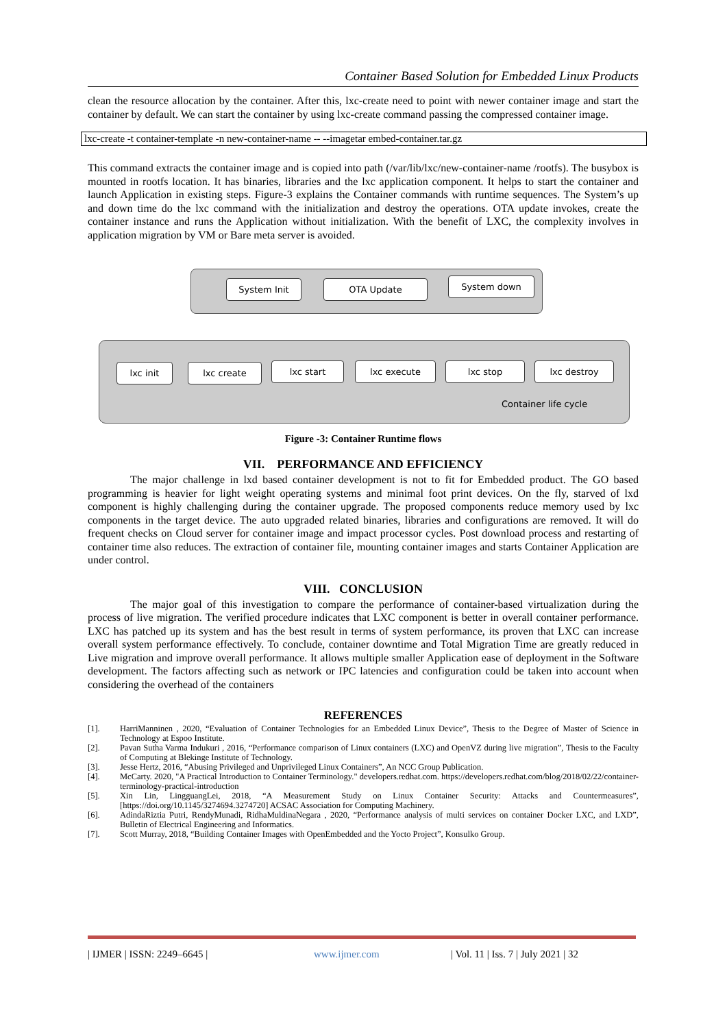Container Based Solution for Embedded Linux Products
clean the resource allocation by the container. After this, lxc-create need to point with newer container image and start the container by default. We can start the container by using lxc-create command passing the compressed container image.
lxc-create -t container-template -n new-container-name -- --imagetar embed-container.tar.gz
This command extracts the container image and is copied into path (/var/lib/lxc/new-container-name /rootfs). The busybox is mounted in rootfs location. It has binaries, libraries and the lxc application component. It helps to start the container and launch Application in existing steps. Figure-3 explains the Container commands with runtime sequences. The System’s up and down time do the lxc command with the initialization and destroy the operations. OTA update invokes, create the container instance and runs the Application without initialization. With the benefit of LXC, the complexity involves in application migration by VM or Bare meta server is avoided.
System Init OTA Update System down
lxc init lxc create lxc start lxc execute lxc stop lxc destroy
Container life cycle
Figure -3: Container Runtime flows
VII. PERFORMANCE AND EFFICIENCY
The major challenge in lxd based container development is not to fit for Embedded product. The GO based programming is heavier for light weight operating systems and minimal foot print devices. On the fly, starved of lxd component is highly challenging during the container upgrade. The proposed components reduce memory used by lxc components in the target device. The auto upgraded related binaries, libraries and configurations are removed. It will do frequent checks on Cloud server for container image and impact processor cycles. Post download process and restarting of container time also reduces. The extraction of container file, mounting container images and starts Container Application are under control.
VIII. CONCLUSION
The major goal of this investigation to compare the performance of container-based virtualization during the process of live migration. The verified procedure indicates that LXC component is better in overall container performance. LXC has patched up its system and has the best result in terms of system performance, its proven that LXC can increase overall system performance effectively. To conclude, container downtime and Total Migration Time are greatly reduced in Live migration and improve overall performance. It allows multiple smaller Application ease of deployment in the Software development. The factors affecting such as network or IPC latencies and configuration could be taken into account when considering the overhead of the containers
REFERENCES
[1]. HarriManninen , 2020, “Evaluation of Container Technologies for an Embedded Linux Device”, Thesis to the Degree of Master of Science in Technology at Espoo Institute.
[2]. Pavan Sutha Varma Indukuri , 2016, “Performance comparison of Linux containers (LXC) and OpenVZ during live migration”, Thesis to the Faculty of Computing at Blekinge Institute of Technology.
[3]. Jesse Hertz, 2016, “Abusing Privileged and Unprivileged Linux Containers”, An NCC Group Publication.
[4]. McCarty. 2020, "A Practical Introduction to Container Terminology." developers.redhat.com. https://developers.redhat.com/blog/2018/02/22/container-terminology-practical-introduction
[5]. Xin Lin, LingguangLei, 2018, “A Measurement Study on Linux Container Security: Attacks and Countermeasures”, [https://doi.org/10.1145/3274694.3274720] ACSAC Association for Computing Machinery.
[6]. AdindaRiztia Putri, RendyMunadi, RidhaMuldinaNegara , 2020, “Performance analysis of multi services on container Docker LXC, and LXD”, Bulletin of Electrical Engineering and Informatics.
[7]. Scott Murray, 2018, “Building Container Images with OpenEmbedded and the Yocto Project”, Konsulko Group.
| IJMER | ISSN: 2249–6645 | www.ijmer.com | Vol. 11 | Iss. 7 | July 2021 | 32